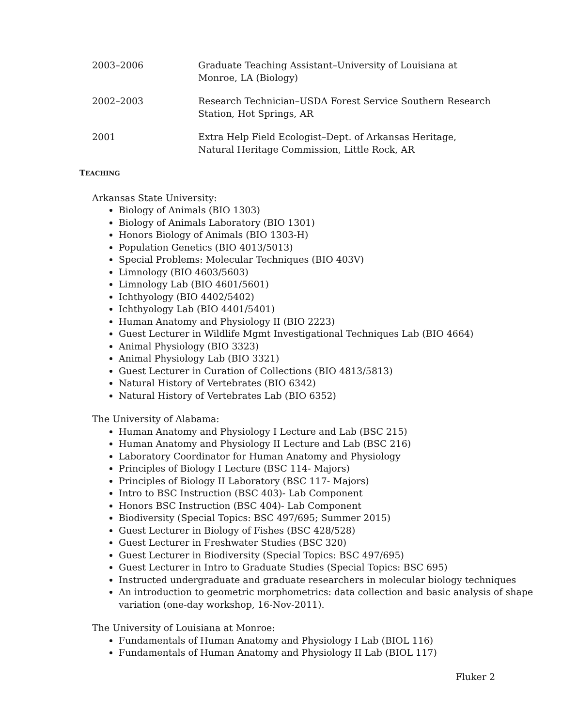2003–2006 Graduate Teaching Assistant–University of Louisiana at Monroe, LA (Biology)
2002–2003 Research Technician–USDA Forest Service Southern Research Station, Hot Springs, AR
2001 Extra Help Field Ecologist–Dept. of Arkansas Heritage, Natural Heritage Commission, Little Rock, AR
TEACHING
Arkansas State University:
Biology of Animals (BIO 1303)
Biology of Animals Laboratory (BIO 1301)
Honors Biology of Animals (BIO 1303-H)
Population Genetics (BIO 4013/5013)
Special Problems: Molecular Techniques (BIO 403V)
Limnology (BIO 4603/5603)
Limnology Lab (BIO 4601/5601)
Ichthyology (BIO 4402/5402)
Ichthyology Lab (BIO 4401/5401)
Human Anatomy and Physiology II (BIO 2223)
Guest Lecturer in Wildlife Mgmt Investigational Techniques Lab (BIO 4664)
Animal Physiology (BIO 3323)
Animal Physiology Lab (BIO 3321)
Guest Lecturer in Curation of Collections (BIO 4813/5813)
Natural History of Vertebrates (BIO 6342)
Natural History of Vertebrates Lab (BIO 6352)
The University of Alabama:
Human Anatomy and Physiology I Lecture and Lab (BSC 215)
Human Anatomy and Physiology II Lecture and Lab (BSC 216)
Laboratory Coordinator for Human Anatomy and Physiology
Principles of Biology I Lecture (BSC 114- Majors)
Principles of Biology II Laboratory (BSC 117- Majors)
Intro to BSC Instruction (BSC 403)- Lab Component
Honors BSC Instruction (BSC 404)- Lab Component
Biodiversity (Special Topics: BSC 497/695; Summer 2015)
Guest Lecturer in Biology of Fishes (BSC 428/528)
Guest Lecturer in Freshwater Studies (BSC 320)
Guest Lecturer in Biodiversity (Special Topics: BSC 497/695)
Guest Lecturer in Intro to Graduate Studies (Special Topics: BSC 695)
Instructed undergraduate and graduate researchers in molecular biology techniques
An introduction to geometric morphometrics: data collection and basic analysis of shape variation (one-day workshop, 16-Nov-2011).
The University of Louisiana at Monroe:
Fundamentals of Human Anatomy and Physiology I Lab (BIOL 116)
Fundamentals of Human Anatomy and Physiology II Lab (BIOL 117)
Fluker 2